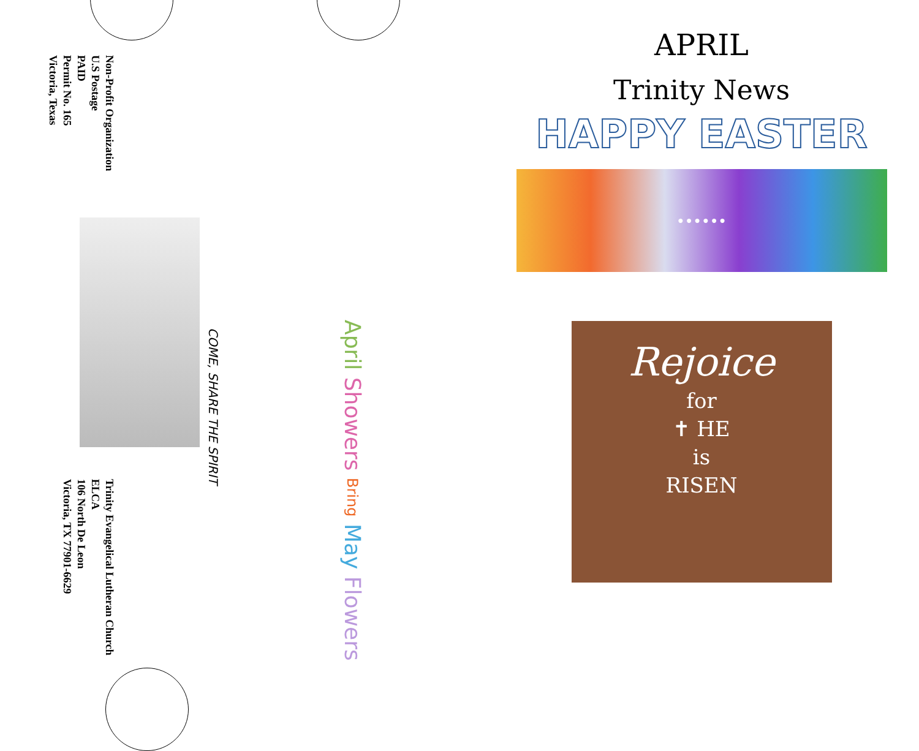Non-Profit Organization
U.S Postage
PAID
Permit No. 165
Victoria, Texas
Trinity Evangelical Lutheran Church
ELCA
106 North De Leon
Victoria, TX 77901-6629
COME, SHARE THE SPIRIT
April Showers Bring May Flowers
APRIL
Trinity News
HAPPY EASTER
● ● ● ● ● ●
Rejoice
for
✝ HE
is
RISEN